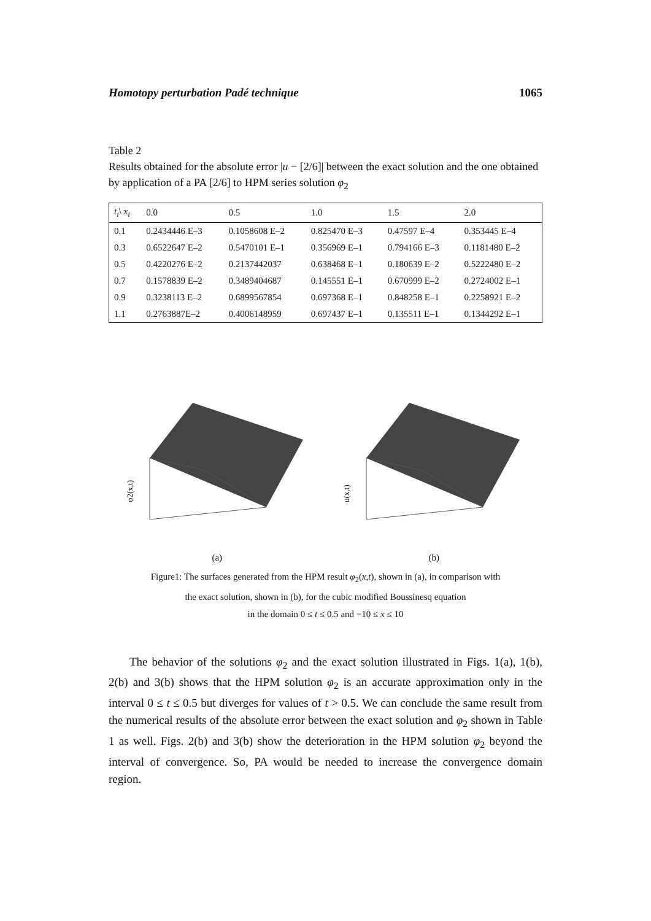Homotopy perturbation Padé technique 1065
Table 2
Results obtained for the absolute error |u − [2/6]| between the exact solution and the one obtained by application of a PA [2/6] to HPM series solution φ<sub>2</sub>
| t<sub>i</sub> \ x<sub>i</sub> | 0.0 | 0.5 | 1.0 | 1.5 | 2.0 |
| --- | --- | --- | --- | --- | --- |
| 0.1 | 0.2434446 E–3 | 0.1058608 E–2 | 0.825470 E–3 | 0.47597 E–4 | 0.353445 E–4 |
| 0.3 | 0.6522647 E–2 | 0.5470101 E–1 | 0.356969 E–1 | 0.794166 E–3 | 0.1181480 E–2 |
| 0.5 | 0.4220276 E–2 | 0.2137442037 | 0.638468 E–1 | 0.180639 E–2 | 0.5222480 E–2 |
| 0.7 | 0.1578839 E–2 | 0.3489404687 | 0.145551 E–1 | 0.670999 E–2 | 0.2724002 E–1 |
| 0.9 | 0.3238113 E–2 | 0.6899567854 | 0.697368 E–1 | 0.848258 E–1 | 0.2258921 E–2 |
| 1.1 | 0.2763887E–2 | 0.4006148959 | 0.697437 E–1 | 0.135511 E–1 | 0.1344292 E–1 |
φ2(x,t)
(a)
u(x,t)
(b)
Figure1: The surfaces generated from the HPM result φ<sub>2</sub>(x,t), shown in (a), in comparison with
the exact solution, shown in (b), for the cubic modified Boussinesq equation
in the domain 0 ≤ t ≤ 0.5 and −10 ≤ x ≤ 10
The behavior of the solutions φ<sub>2</sub> and the exact solution illustrated in Figs. 1(a), 1(b), 2(b) and 3(b) shows that the HPM solution φ<sub>2</sub> is an accurate approximation only in the interval 0 ≤ t ≤ 0.5 but diverges for values of t > 0.5. We can conclude the same result from the numerical results of the absolute error between the exact solution and φ<sub>2</sub> shown in Table 1 as well. Figs. 2(b) and 3(b) show the deterioration in the HPM solution φ<sub>2</sub> beyond the interval of convergence. So, PA would be needed to increase the convergence domain region.